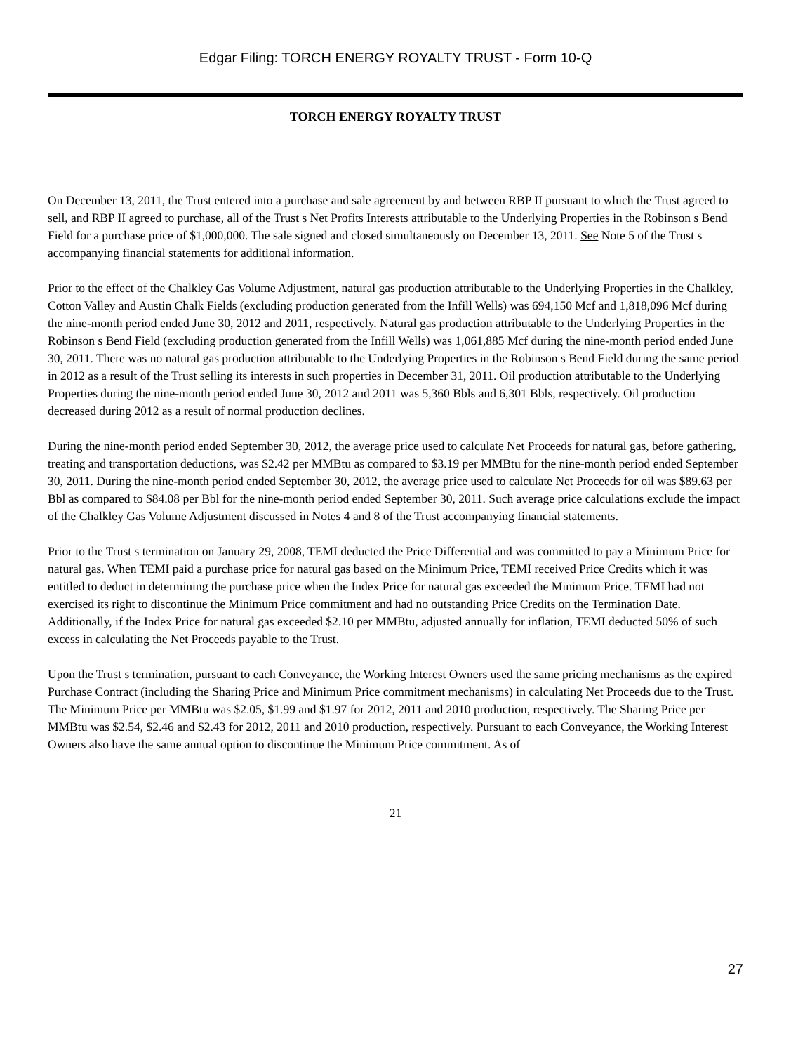Edgar Filing: TORCH ENERGY ROYALTY TRUST - Form 10-Q
TORCH ENERGY ROYALTY TRUST
On December 13, 2011, the Trust entered into a purchase and sale agreement by and between RBP II pursuant to which the Trust agreed to sell, and RBP II agreed to purchase, all of the Trust s Net Profits Interests attributable to the Underlying Properties in the Robinson s Bend Field for a purchase price of $1,000,000. The sale signed and closed simultaneously on December 13, 2011. See Note 5 of the Trust s accompanying financial statements for additional information.
Prior to the effect of the Chalkley Gas Volume Adjustment, natural gas production attributable to the Underlying Properties in the Chalkley, Cotton Valley and Austin Chalk Fields (excluding production generated from the Infill Wells) was 694,150 Mcf and 1,818,096 Mcf during the nine-month period ended June 30, 2012 and 2011, respectively. Natural gas production attributable to the Underlying Properties in the Robinson s Bend Field (excluding production generated from the Infill Wells) was 1,061,885 Mcf during the nine-month period ended June 30, 2011. There was no natural gas production attributable to the Underlying Properties in the Robinson s Bend Field during the same period in 2012 as a result of the Trust selling its interests in such properties in December 31, 2011. Oil production attributable to the Underlying Properties during the nine-month period ended June 30, 2012 and 2011 was 5,360 Bbls and 6,301 Bbls, respectively. Oil production decreased during 2012 as a result of normal production declines.
During the nine-month period ended September 30, 2012, the average price used to calculate Net Proceeds for natural gas, before gathering, treating and transportation deductions, was $2.42 per MMBtu as compared to $3.19 per MMBtu for the nine-month period ended September 30, 2011. During the nine-month period ended September 30, 2012, the average price used to calculate Net Proceeds for oil was $89.63 per Bbl as compared to $84.08 per Bbl for the nine-month period ended September 30, 2011. Such average price calculations exclude the impact of the Chalkley Gas Volume Adjustment discussed in Notes 4 and 8 of the Trust accompanying financial statements.
Prior to the Trust s termination on January 29, 2008, TEMI deducted the Price Differential and was committed to pay a Minimum Price for natural gas. When TEMI paid a purchase price for natural gas based on the Minimum Price, TEMI received Price Credits which it was entitled to deduct in determining the purchase price when the Index Price for natural gas exceeded the Minimum Price. TEMI had not exercised its right to discontinue the Minimum Price commitment and had no outstanding Price Credits on the Termination Date. Additionally, if the Index Price for natural gas exceeded $2.10 per MMBtu, adjusted annually for inflation, TEMI deducted 50% of such excess in calculating the Net Proceeds payable to the Trust.
Upon the Trust s termination, pursuant to each Conveyance, the Working Interest Owners used the same pricing mechanisms as the expired Purchase Contract (including the Sharing Price and Minimum Price commitment mechanisms) in calculating Net Proceeds due to the Trust. The Minimum Price per MMBtu was $2.05, $1.99 and $1.97 for 2012, 2011 and 2010 production, respectively. The Sharing Price per MMBtu was $2.54, $2.46 and $2.43 for 2012, 2011 and 2010 production, respectively. Pursuant to each Conveyance, the Working Interest Owners also have the same annual option to discontinue the Minimum Price commitment. As of
21
27